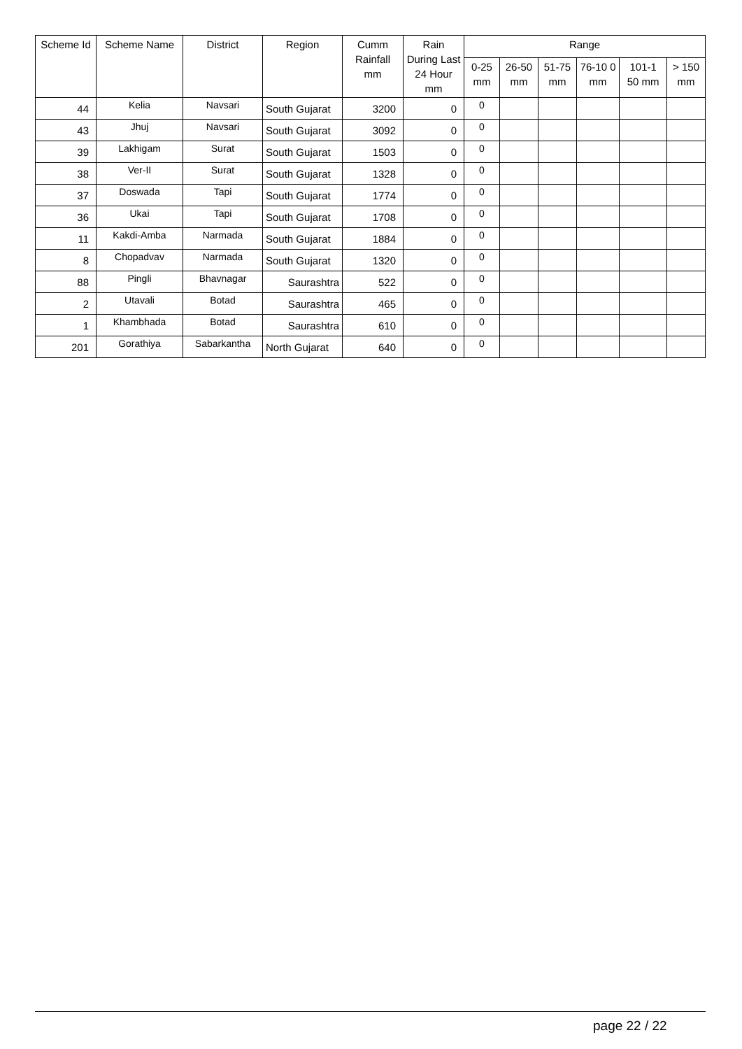| Scheme Id | Scheme Name | District | Region | Cumm Rainfall mm | Rain During Last 24 Hour mm | Range | | | | | |
| --- | --- | --- | --- | --- | --- | --- | --- | --- | --- | --- | --- |
| | | | | | | 0-25 mm | 26-50 mm | 51-75 mm | 76-10 0 mm | 101-1 50 mm | > 150 mm |
| 44 | Kelia | Navsari | South Gujarat | 3200 | 0 | 0 | | | | | |
| 43 | Jhuj | Navsari | South Gujarat | 3092 | 0 | 0 | | | | | |
| 39 | Lakhigam | Surat | South Gujarat | 1503 | 0 | 0 | | | | | |
| 38 | Ver-II | Surat | South Gujarat | 1328 | 0 | 0 | | | | | |
| 37 | Doswada | Tapi | South Gujarat | 1774 | 0 | 0 | | | | | |
| 36 | Ukai | Tapi | South Gujarat | 1708 | 0 | 0 | | | | | |
| 11 | Kakdi-Amba | Narmada | South Gujarat | 1884 | 0 | 0 | | | | | |
| 8 | Chopadvav | Narmada | South Gujarat | 1320 | 0 | 0 | | | | | |
| 88 | Pingli | Bhavnagar | Saurashtra | 522 | 0 | 0 | | | | | |
| 2 | Utavali | Botad | Saurashtra | 465 | 0 | 0 | | | | | |
| 1 | Khambhada | Botad | Saurashtra | 610 | 0 | 0 | | | | | |
| 201 | Gorathiya | Sabarkantha | North Gujarat | 640 | 0 | 0 | | | | | |
page 22 / 22